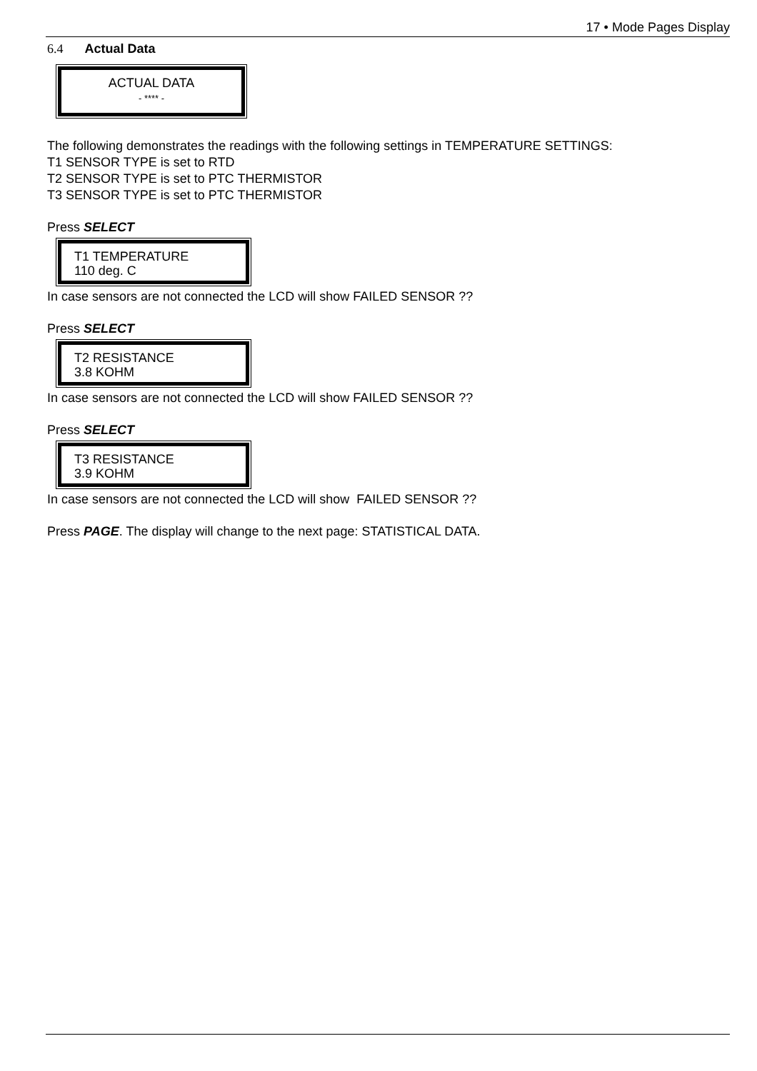17 • Mode Pages Display
6.4 Actual Data
ACTUAL DATA
- **** -
The following demonstrates the readings with the following settings in TEMPERATURE SETTINGS:
T1 SENSOR TYPE is set to RTD
T2 SENSOR TYPE is set to PTC THERMISTOR
T3 SENSOR TYPE is set to PTC THERMISTOR
Press SELECT
T1 TEMPERATURE
110 deg. C
In case sensors are not connected the LCD will show FAILED SENSOR ??
Press SELECT
T2 RESISTANCE
3.8 KOHM
In case sensors are not connected the LCD will show FAILED SENSOR ??
Press SELECT
T3 RESISTANCE
3.9 KOHM
In case sensors are not connected the LCD will show FAILED SENSOR ??
Press PAGE. The display will change to the next page: STATISTICAL DATA.